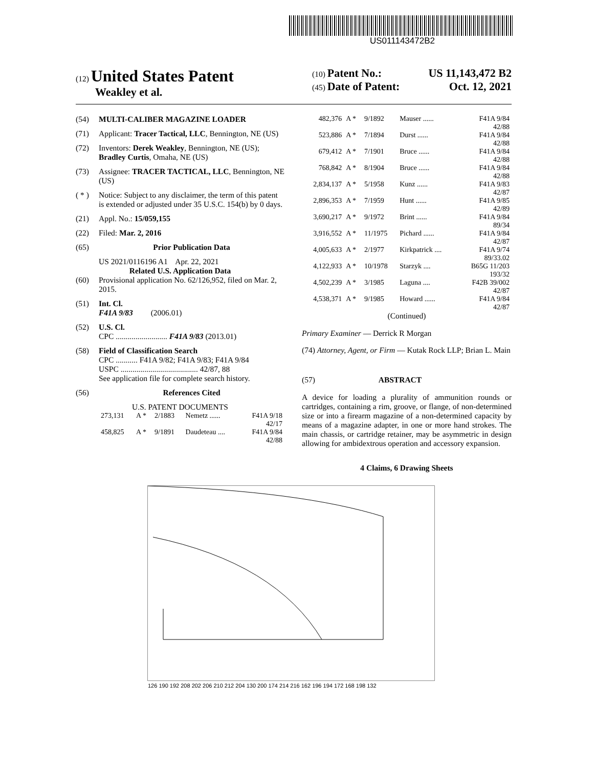US011143472B2
(12) United States Patent
Weakley et al.
(10) Patent No.: US 11,143,472 B2
(45) Date of Patent: Oct. 12, 2021
(54) MULTI-CALIBER MAGAZINE LOADER
(71) Applicant: Tracer Tactical, LLC, Bennington, NE (US)
(72) Inventors: Derek Weakley, Bennington, NE (US); Bradley Curtis, Omaha, NE (US)
(73) Assignee: TRACER TACTICAL, LLC, Bennington, NE (US)
( * ) Notice: Subject to any disclaimer, the term of this patent is extended or adjusted under 35 U.S.C. 154(b) by 0 days.
(21) Appl. No.: 15/059,155
(22) Filed: Mar. 2, 2016
(65) Prior Publication Data
US 2021/0116196 A1 Apr. 22, 2021
Related U.S. Application Data
(60) Provisional application No. 62/126,952, filed on Mar. 2, 2015.
(51) Int. Cl.
F41A 9/83 (2006.01)
(52) U.S. Cl.
CPC .......................... F41A 9/83 (2013.01)
(58) Field of Classification Search
CPC ........... F41A 9/82; F41A 9/83; F41A 9/84
USPC ....................................... 42/87, 88
See application file for complete search history.
(56) References Cited
U.S. PATENT DOCUMENTS
| 273,131 | A * | 2/1883 | Nemetz ...... | F41A 9/18 42/17 |
| 458,825 | A * | 9/1891 | Daudeteau .... | F41A 9/84 42/88 |
| 482,376 | A * | 9/1892 | Mauser ...... | F41A 9/84 42/88 |
| 523,886 | A * | 7/1894 | Durst ...... | F41A 9/84 42/88 |
| 679,412 | A * | 7/1901 | Bruce ...... | F41A 9/84 42/88 |
| 768,842 | A * | 8/1904 | Bruce ...... | F41A 9/84 42/88 |
| 2,834,137 | A * | 5/1958 | Kunz ...... | F41A 9/83 42/87 |
| 2,896,353 | A * | 7/1959 | Hunt ...... | F41A 9/85 42/89 |
| 3,690,217 | A * | 9/1972 | Brint ...... | F41A 9/84 89/34 |
| 3,916,552 | A * | 11/1975 | Pichard ...... | F41A 9/84 42/87 |
| 4,005,633 | A * | 2/1977 | Kirkpatrick .... | F41A 9/74 89/33.02 |
| 4,122,933 | A * | 10/1978 | Starzyk .... | B65G 11/203 193/32 |
| 4,502,239 | A * | 3/1985 | Laguna .... | F42B 39/002 42/87 |
| 4,538,371 | A * | 9/1985 | Howard ...... | F41A 9/84 42/87 |
(Continued)
Primary Examiner — Derrick R Morgan
(74) Attorney, Agent, or Firm — Kutak Rock LLP; Brian L. Main
(57) ABSTRACT
A device for loading a plurality of ammunition rounds or cartridges, containing a rim, groove, or flange, of non-determined size or into a firearm magazine of a non-determined capacity by means of a magazine adapter, in one or more hand strokes. The main chassis, or cartridge retainer, may be asymmetric in design allowing for ambidextrous operation and accessory expansion.
4 Claims, 6 Drawing Sheets
126 190 192 208 202 206 210 212 204 130 200 174 214 216 162 196 194 172 168 198 132